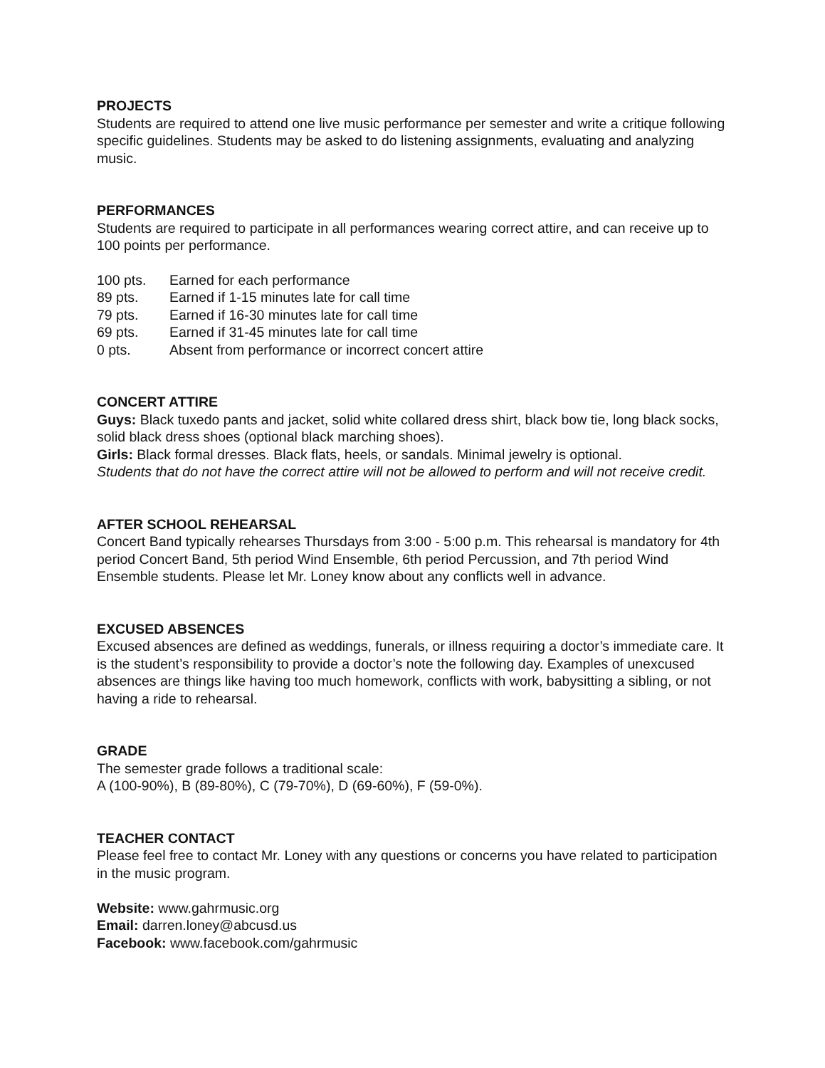PROJECTS
Students are required to attend one live music performance per semester and write a critique following specific guidelines. Students may be asked to do listening assignments, evaluating and analyzing music.
PERFORMANCES
Students are required to participate in all performances wearing correct attire, and can receive up to 100 points per performance.
| 100 pts. | Earned for each performance |
| 89 pts. | Earned if 1-15 minutes late for call time |
| 79 pts. | Earned if 16-30 minutes late for call time |
| 69 pts. | Earned if 31-45 minutes late for call time |
| 0 pts. | Absent from performance or incorrect concert attire |
CONCERT ATTIRE
Guys: Black tuxedo pants and jacket, solid white collared dress shirt, black bow tie, long black socks, solid black dress shoes (optional black marching shoes).
Girls: Black formal dresses. Black flats, heels, or sandals. Minimal jewelry is optional.
Students that do not have the correct attire will not be allowed to perform and will not receive credit.
AFTER SCHOOL REHEARSAL
Concert Band typically rehearses Thursdays from 3:00 - 5:00 p.m. This rehearsal is mandatory for 4th period Concert Band, 5th period Wind Ensemble, 6th period Percussion, and 7th period Wind Ensemble students. Please let Mr. Loney know about any conflicts well in advance.
EXCUSED ABSENCES
Excused absences are defined as weddings, funerals, or illness requiring a doctor’s immediate care. It is the student’s responsibility to provide a doctor’s note the following day. Examples of unexcused absences are things like having too much homework, conflicts with work, babysitting a sibling, or not having a ride to rehearsal.
GRADE
The semester grade follows a traditional scale:
A (100-90%), B (89-80%), C (79-70%), D (69-60%), F (59-0%).
TEACHER CONTACT
Please feel free to contact Mr. Loney with any questions or concerns you have related to participation in the music program.
Website: www.gahrmusic.org
Email: darren.loney@abcusd.us
Facebook: www.facebook.com/gahrmusic